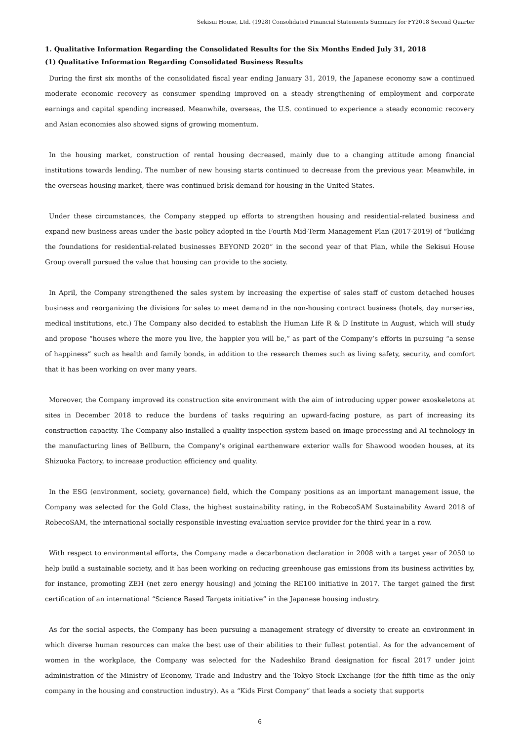Sekisui House, Ltd. (1928) Consolidated Financial Statements Summary for FY2018 Second Quarter
1. Qualitative Information Regarding the Consolidated Results for the Six Months Ended July 31, 2018
(1) Qualitative Information Regarding Consolidated Business Results
During the first six months of the consolidated fiscal year ending January 31, 2019, the Japanese economy saw a continued moderate economic recovery as consumer spending improved on a steady strengthening of employment and corporate earnings and capital spending increased. Meanwhile, overseas, the U.S. continued to experience a steady economic recovery and Asian economies also showed signs of growing momentum.
In the housing market, construction of rental housing decreased, mainly due to a changing attitude among financial institutions towards lending. The number of new housing starts continued to decrease from the previous year. Meanwhile, in the overseas housing market, there was continued brisk demand for housing in the United States.
Under these circumstances, the Company stepped up efforts to strengthen housing and residential-related business and expand new business areas under the basic policy adopted in the Fourth Mid-Term Management Plan (2017-2019) of “building the foundations for residential-related businesses BEYOND 2020” in the second year of that Plan, while the Sekisui House Group overall pursued the value that housing can provide to the society.
In April, the Company strengthened the sales system by increasing the expertise of sales staff of custom detached houses business and reorganizing the divisions for sales to meet demand in the non-housing contract business (hotels, day nurseries, medical institutions, etc.) The Company also decided to establish the Human Life R & D Institute in August, which will study and propose “houses where the more you live, the happier you will be,” as part of the Company’s efforts in pursuing “a sense of happiness” such as health and family bonds, in addition to the research themes such as living safety, security, and comfort that it has been working on over many years.
Moreover, the Company improved its construction site environment with the aim of introducing upper power exoskeletons at sites in December 2018 to reduce the burdens of tasks requiring an upward-facing posture, as part of increasing its construction capacity. The Company also installed a quality inspection system based on image processing and AI technology in the manufacturing lines of Bellburn, the Company’s original earthenware exterior walls for Shawood wooden houses, at its Shizuoka Factory, to increase production efficiency and quality.
In the ESG (environment, society, governance) field, which the Company positions as an important management issue, the Company was selected for the Gold Class, the highest sustainability rating, in the RobecoSAM Sustainability Award 2018 of RobecoSAM, the international socially responsible investing evaluation service provider for the third year in a row.
With respect to environmental efforts, the Company made a decarbonation declaration in 2008 with a target year of 2050 to help build a sustainable society, and it has been working on reducing greenhouse gas emissions from its business activities by, for instance, promoting ZEH (net zero energy housing) and joining the RE100 initiative in 2017. The target gained the first certification of an international “Science Based Targets initiative” in the Japanese housing industry.
As for the social aspects, the Company has been pursuing a management strategy of diversity to create an environment in which diverse human resources can make the best use of their abilities to their fullest potential. As for the advancement of women in the workplace, the Company was selected for the Nadeshiko Brand designation for fiscal 2017 under joint administration of the Ministry of Economy, Trade and Industry and the Tokyo Stock Exchange (for the fifth time as the only company in the housing and construction industry). As a “Kids First Company” that leads a society that supports
6